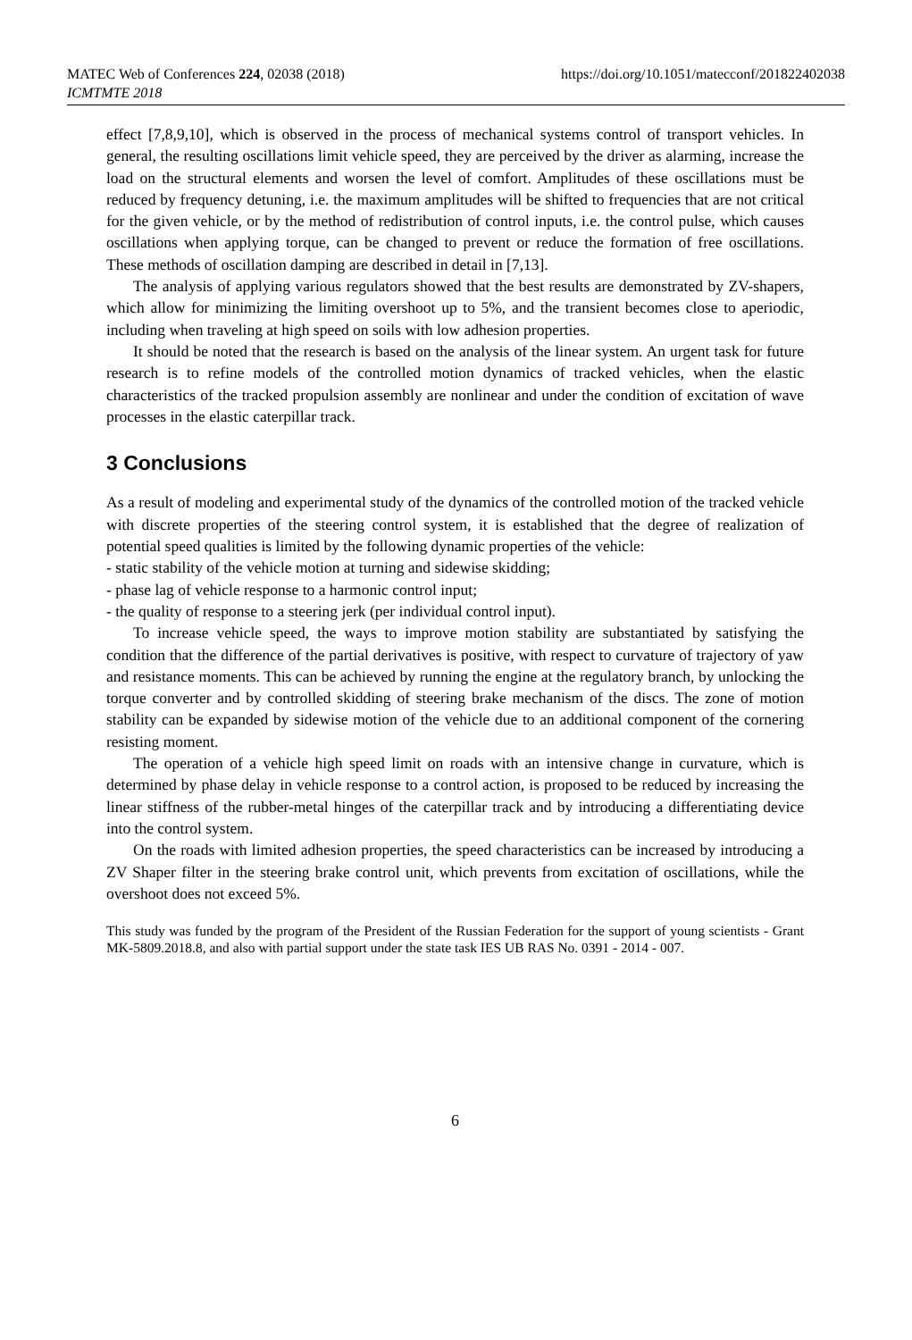MATEC Web of Conferences 224, 02038 (2018)
ICMTMTE 2018
https://doi.org/10.1051/matecconf/201822402038
effect [7,8,9,10], which is observed in the process of mechanical systems control of transport vehicles. In general, the resulting oscillations limit vehicle speed, they are perceived by the driver as alarming, increase the load on the structural elements and worsen the level of comfort. Amplitudes of these oscillations must be reduced by frequency detuning, i.e. the maximum amplitudes will be shifted to frequencies that are not critical for the given vehicle, or by the method of redistribution of control inputs, i.e. the control pulse, which causes oscillations when applying torque, can be changed to prevent or reduce the formation of free oscillations. These methods of oscillation damping are described in detail in [7,13].
The analysis of applying various regulators showed that the best results are demonstrated by ZV-shapers, which allow for minimizing the limiting overshoot up to 5%, and the transient becomes close to aperiodic, including when traveling at high speed on soils with low adhesion properties.
It should be noted that the research is based on the analysis of the linear system. An urgent task for future research is to refine models of the controlled motion dynamics of tracked vehicles, when the elastic characteristics of the tracked propulsion assembly are nonlinear and under the condition of excitation of wave processes in the elastic caterpillar track.
3 Conclusions
As a result of modeling and experimental study of the dynamics of the controlled motion of the tracked vehicle with discrete properties of the steering control system, it is established that the degree of realization of potential speed qualities is limited by the following dynamic properties of the vehicle:
- static stability of the vehicle motion at turning and sidewise skidding;
- phase lag of vehicle response to a harmonic control input;
- the quality of response to a steering jerk (per individual control input).
To increase vehicle speed, the ways to improve motion stability are substantiated by satisfying the condition that the difference of the partial derivatives is positive, with respect to curvature of trajectory of yaw and resistance moments. This can be achieved by running the engine at the regulatory branch, by unlocking the torque converter and by controlled skidding of steering brake mechanism of the discs. The zone of motion stability can be expanded by sidewise motion of the vehicle due to an additional component of the cornering resisting moment.
The operation of a vehicle high speed limit on roads with an intensive change in curvature, which is determined by phase delay in vehicle response to a control action, is proposed to be reduced by increasing the linear stiffness of the rubber-metal hinges of the caterpillar track and by introducing a differentiating device into the control system.
On the roads with limited adhesion properties, the speed characteristics can be increased by introducing a ZV Shaper filter in the steering brake control unit, which prevents from excitation of oscillations, while the overshoot does not exceed 5%.
This study was funded by the program of the President of the Russian Federation for the support of young scientists - Grant MK-5809.2018.8, and also with partial support under the state task IES UB RAS No. 0391 - 2014 - 007.
6